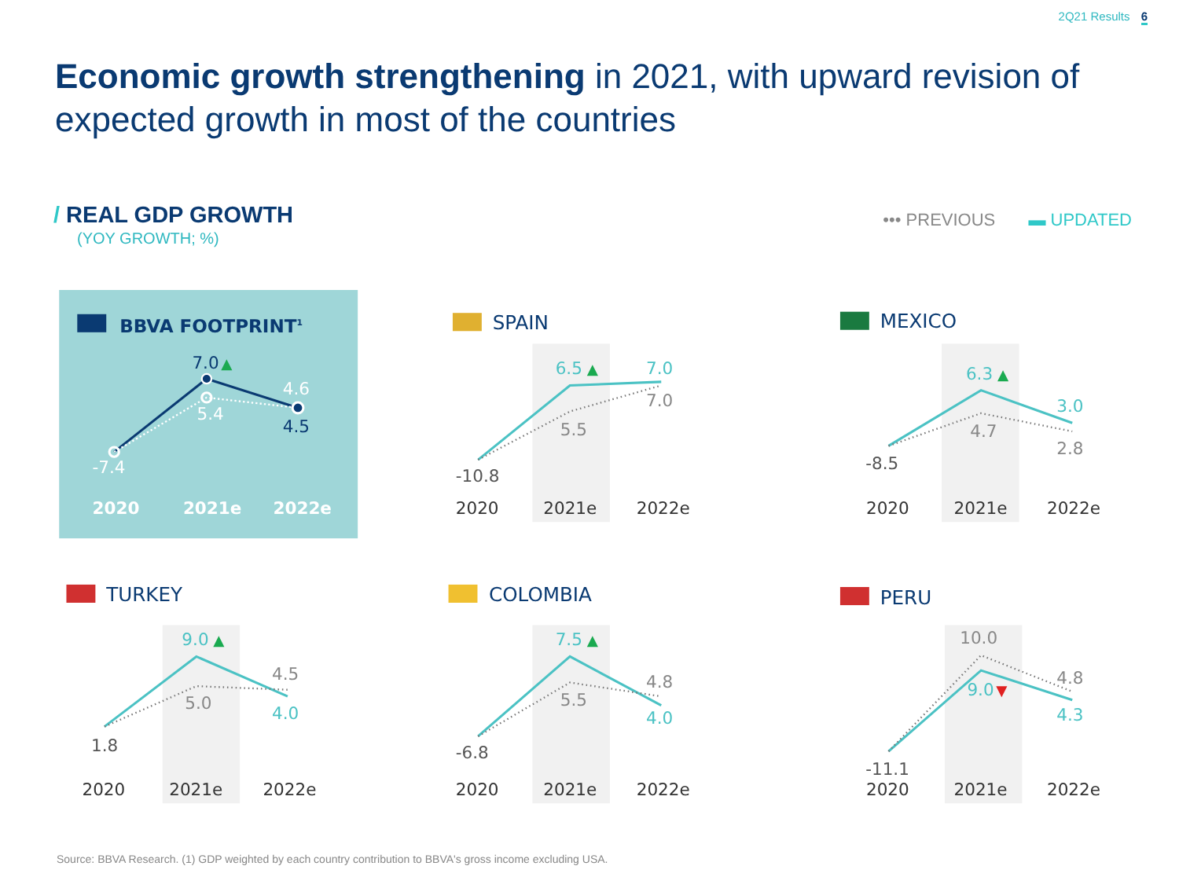2Q21 Results 6
Economic growth strengthening in 2021, with upward revision of expected growth in most of the countries
/ REAL GDP GROWTH
(YOY GROWTH; %)
••• PREVIOUS ▬ UPDATED
BBVA FOOTPRINT1
7.0
▲
5.4
4.6
4.5
-7.4
2020
2021e
2022e
SPAIN
6.5
▲
7.0
7.0
5.5
-10.8
2020
2021e
2022e
MEXICO
6.3
▲
3.0
4.7
2.8
-8.5
2020
2021e
2022e
TURKEY
9.0
▲
4.5
5.0
4.0
1.8
2020
2021e
2022e
COLOMBIA
7.5
▲
4.8
5.5
4.0
-6.8
2020
2021e
2022e
PERU
10.0
4.8
9.0
▼
4.3
-11.1
2020
2021e
2022e
Source: BBVA Research. (1) GDP weighted by each country contribution to BBVA's gross income excluding USA.